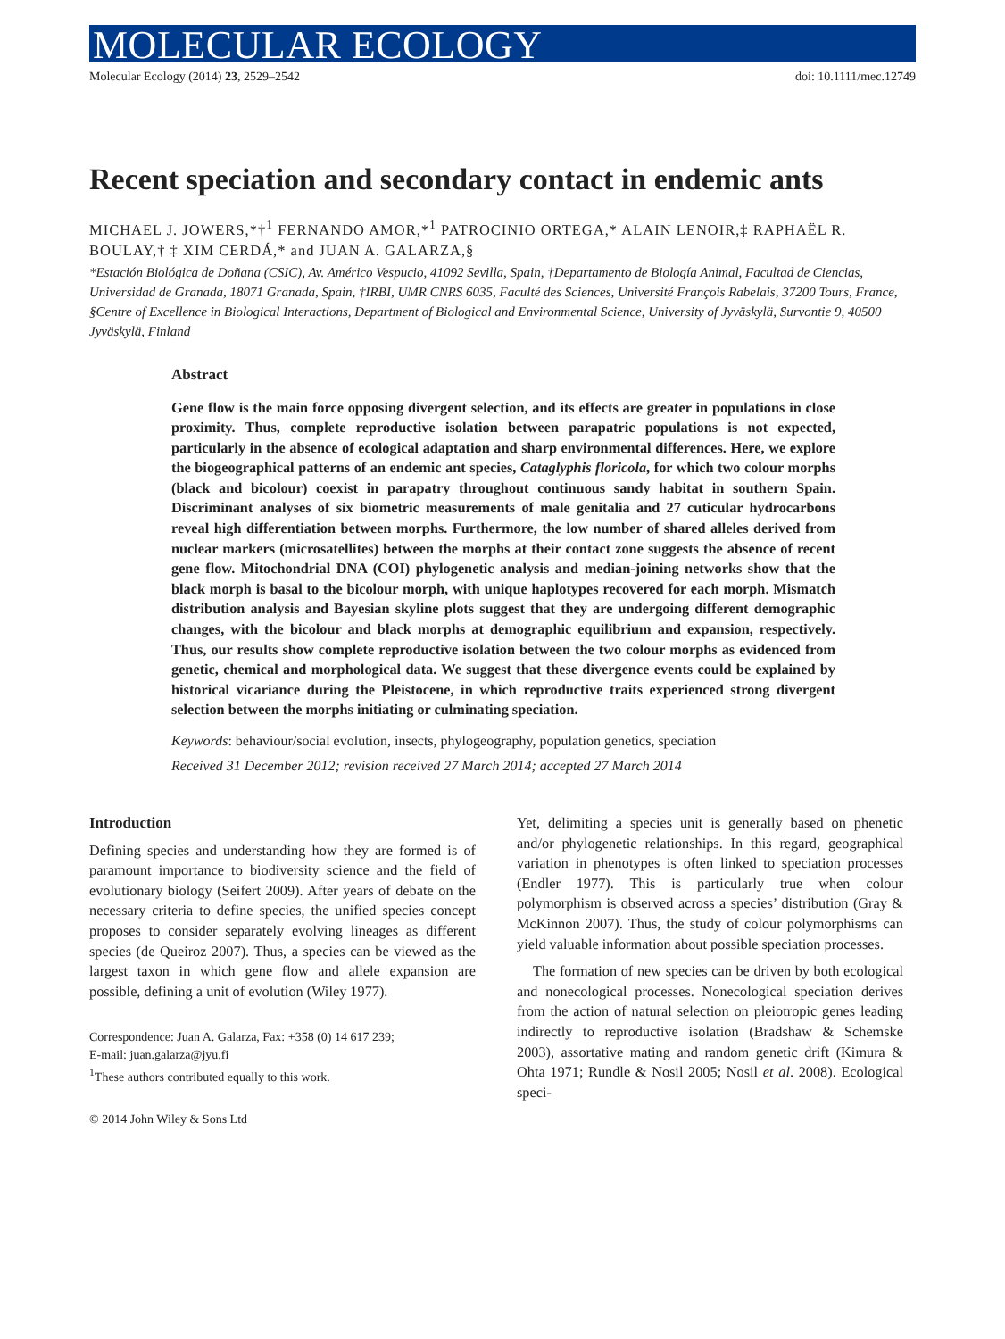MOLECULAR ECOLOGY
Molecular Ecology (2014) 23, 2529–2542 doi: 10.1111/mec.12749
Recent speciation and secondary contact in endemic ants
MICHAEL J. JOWERS,*†<sup>1</sup> FERNANDO AMOR,*<sup>1</sup> PATROCINIO ORTEGA,* ALAIN LENOIR,‡ RAPHAËL R. BOULAY,† ‡ XIM CERDÁ,* and JUAN A. GALARZA,§
*Estación Biológica de Doñana (CSIC), Av. Américo Vespucio, 41092 Sevilla, Spain, †Departamento de Biología Animal, Facultad de Ciencias, Universidad de Granada, 18071 Granada, Spain, ‡IRBI, UMR CNRS 6035, Faculté des Sciences, Université François Rabelais, 37200 Tours, France, §Centre of Excellence in Biological Interactions, Department of Biological and Environmental Science, University of Jyväskylä, Survontie 9, 40500 Jyväskylä, Finland
Abstract
Gene flow is the main force opposing divergent selection, and its effects are greater in populations in close proximity. Thus, complete reproductive isolation between parapatric populations is not expected, particularly in the absence of ecological adaptation and sharp environmental differences. Here, we explore the biogeographical patterns of an endemic ant species, Cataglyphis floricola, for which two colour morphs (black and bicolour) coexist in parapatry throughout continuous sandy habitat in southern Spain. Discriminant analyses of six biometric measurements of male genitalia and 27 cuticular hydrocarbons reveal high differentiation between morphs. Furthermore, the low number of shared alleles derived from nuclear markers (microsatellites) between the morphs at their contact zone suggests the absence of recent gene flow. Mitochondrial DNA (COI) phylogenetic analysis and median-joining networks show that the black morph is basal to the bicolour morph, with unique haplotypes recovered for each morph. Mismatch distribution analysis and Bayesian skyline plots suggest that they are undergoing different demographic changes, with the bicolour and black morphs at demographic equilibrium and expansion, respectively. Thus, our results show complete reproductive isolation between the two colour morphs as evidenced from genetic, chemical and morphological data. We suggest that these divergence events could be explained by historical vicariance during the Pleistocene, in which reproductive traits experienced strong divergent selection between the morphs initiating or culminating speciation.
Keywords: behaviour/social evolution, insects, phylogeography, population genetics, speciation
Received 31 December 2012; revision received 27 March 2014; accepted 27 March 2014
Introduction
Defining species and understanding how they are formed is of paramount importance to biodiversity science and the field of evolutionary biology (Seifert 2009). After years of debate on the necessary criteria to define species, the unified species concept proposes to consider separately evolving lineages as different species (de Queiroz 2007). Thus, a species can be viewed as the largest taxon in which gene flow and allele expansion are possible, defining a unit of evolution (Wiley 1977).
Correspondence: Juan A. Galarza, Fax: +358 (0) 14 617 239;
E-mail: juan.galarza@jyu.fi
<sup>1</sup> These authors contributed equally to this work.
© 2014 John Wiley & Sons Ltd
Yet, delimiting a species unit is generally based on phenetic and/or phylogenetic relationships. In this regard, geographical variation in phenotypes is often linked to speciation processes (Endler 1977). This is particularly true when colour polymorphism is observed across a species’ distribution (Gray & McKinnon 2007). Thus, the study of colour polymorphisms can yield valuable information about possible speciation processes.
The formation of new species can be driven by both ecological and nonecological processes. Nonecological speciation derives from the action of natural selection on pleiotropic genes leading indirectly to reproductive isolation (Bradshaw & Schemske 2003), assortative mating and random genetic drift (Kimura & Ohta 1971; Rundle & Nosil 2005; Nosil et al. 2008). Ecological speci-